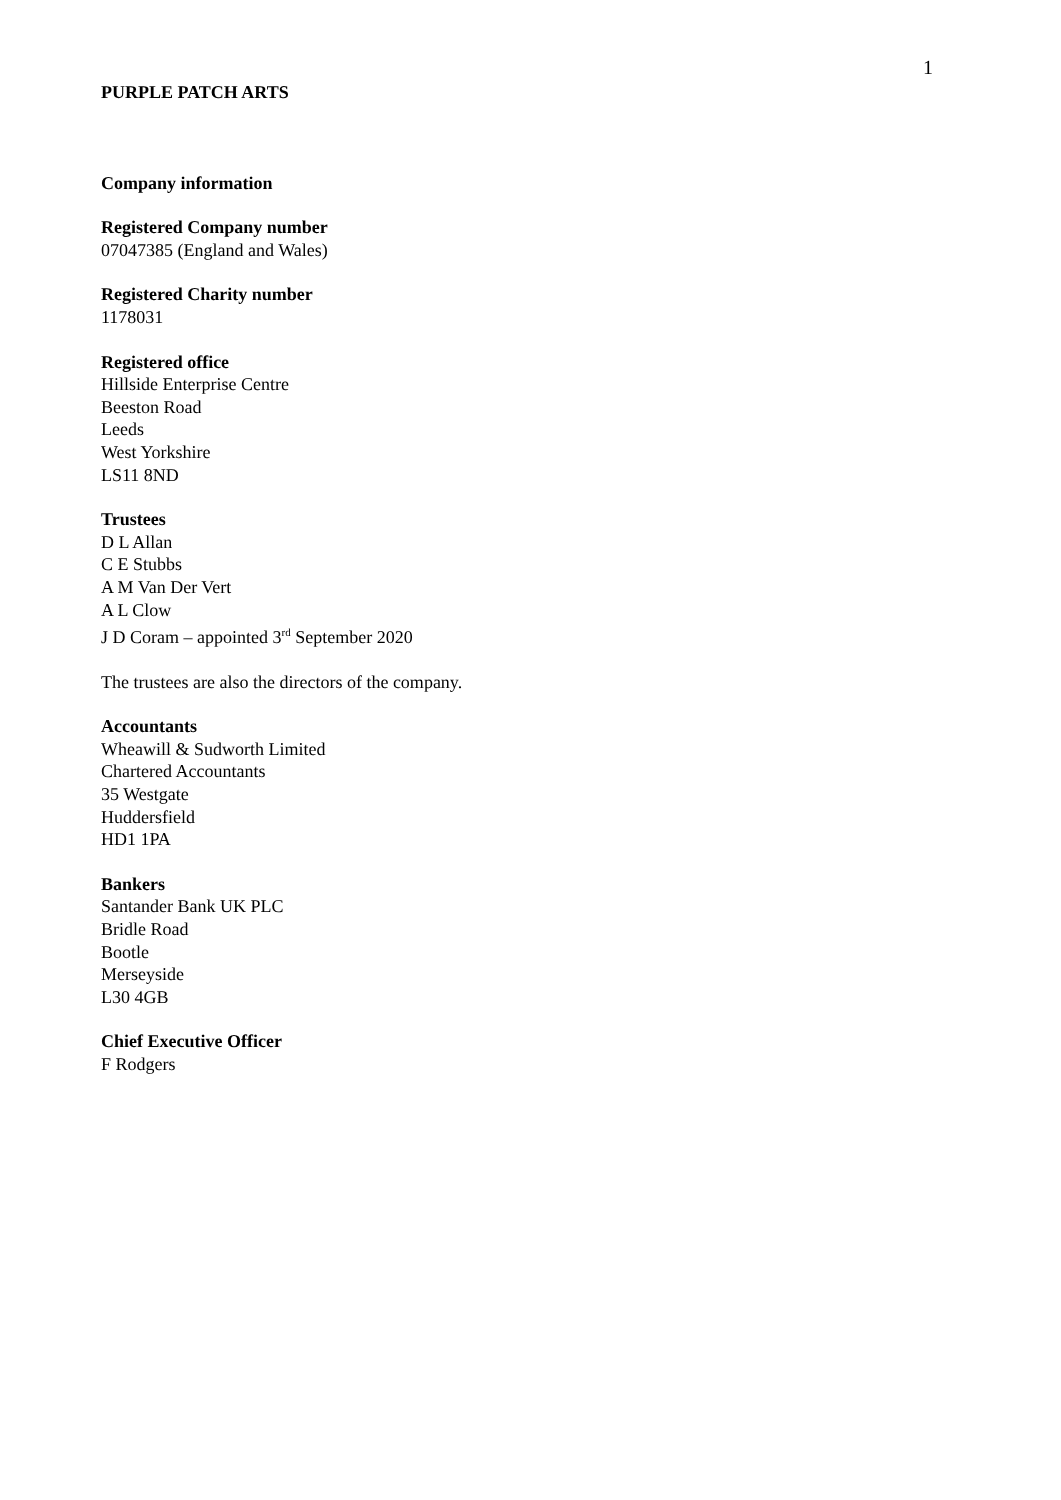1
PURPLE PATCH ARTS
Company information
Registered Company number
07047385 (England and Wales)
Registered Charity number
1178031
Registered office
Hillside Enterprise Centre
Beeston Road
Leeds
West Yorkshire
LS11 8ND
Trustees
D L Allan
C E Stubbs
A M Van Der Vert
A L Clow
J D Coram – appointed 3<sup>rd</sup> September 2020
The trustees are also the directors of the company.
Accountants
Wheawill & Sudworth Limited
Chartered Accountants
35 Westgate
Huddersfield
HD1 1PA
Bankers
Santander Bank UK PLC
Bridle Road
Bootle
Merseyside
L30 4GB
Chief Executive Officer
F Rodgers